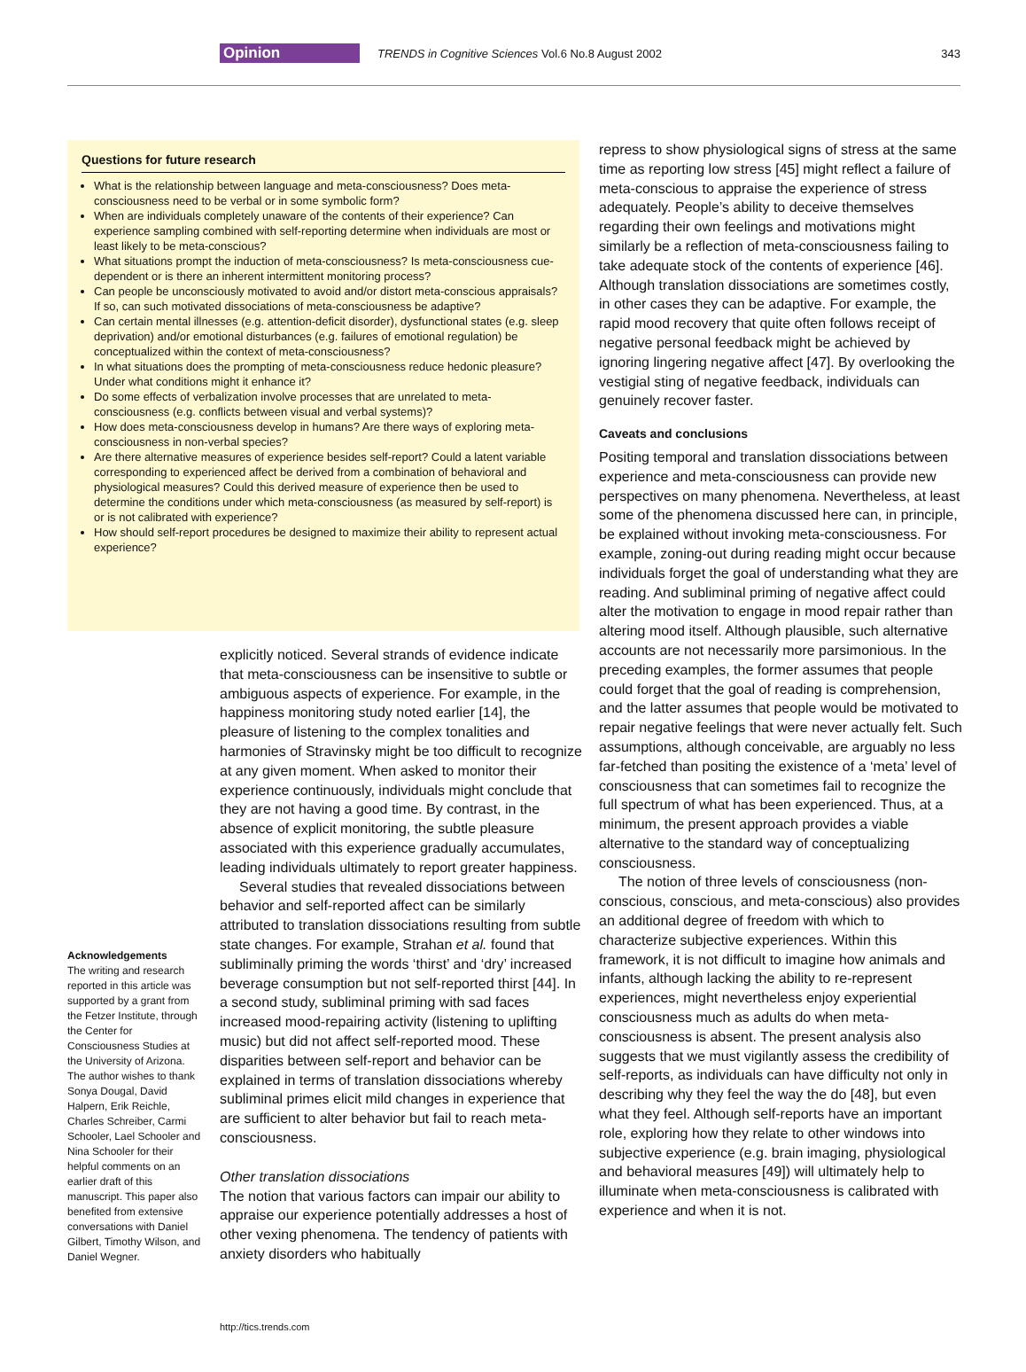Opinion TRENDS in Cognitive Sciences Vol.6 No.8 August 2002 343
Questions for future research
What is the relationship between language and meta-consciousness? Does meta-consciousness need to be verbal or in some symbolic form?
When are individuals completely unaware of the contents of their experience? Can experience sampling combined with self-reporting determine when individuals are most or least likely to be meta-conscious?
What situations prompt the induction of meta-consciousness? Is meta-consciousness cue-dependent or is there an inherent intermittent monitoring process?
Can people be unconsciously motivated to avoid and/or distort meta-conscious appraisals? If so, can such motivated dissociations of meta-consciousness be adaptive?
Can certain mental illnesses (e.g. attention-deficit disorder), dysfunctional states (e.g. sleep deprivation) and/or emotional disturbances (e.g. failures of emotional regulation) be conceptualized within the context of meta-consciousness?
In what situations does the prompting of meta-consciousness reduce hedonic pleasure? Under what conditions might it enhance it?
Do some effects of verbalization involve processes that are unrelated to meta-consciousness (e.g. conflicts between visual and verbal systems)?
How does meta-consciousness develop in humans? Are there ways of exploring meta-consciousness in non-verbal species?
Are there alternative measures of experience besides self-report? Could a latent variable corresponding to experienced affect be derived from a combination of behavioral and physiological measures? Could this derived measure of experience then be used to determine the conditions under which meta-consciousness (as measured by self-report) is or is not calibrated with experience?
How should self-report procedures be designed to maximize their ability to represent actual experience?
explicitly noticed. Several strands of evidence indicate that meta-consciousness can be insensitive to subtle or ambiguous aspects of experience. For example, in the happiness monitoring study noted earlier [14], the pleasure of listening to the complex tonalities and harmonies of Stravinsky might be too difficult to recognize at any given moment. When asked to monitor their experience continuously, individuals might conclude that they are not having a good time. By contrast, in the absence of explicit monitoring, the subtle pleasure associated with this experience gradually accumulates, leading individuals ultimately to report greater happiness.
Several studies that revealed dissociations between behavior and self-reported affect can be similarly attributed to translation dissociations resulting from subtle state changes. For example, Strahan et al. found that subliminally priming the words ‘thirst’ and ‘dry’ increased beverage consumption but not self-reported thirst [44]. In a second study, subliminal priming with sad faces increased mood-repairing activity (listening to uplifting music) but did not affect self-reported mood. These disparities between self-report and behavior can be explained in terms of translation dissociations whereby subliminal primes elicit mild changes in experience that are sufficient to alter behavior but fail to reach meta-consciousness.
Other translation dissociations
The notion that various factors can impair our ability to appraise our experience potentially addresses a host of other vexing phenomena. The tendency of patients with anxiety disorders who habitually
Acknowledgements
The writing and research reported in this article was supported by a grant from the Fetzer Institute, through the Center for Consciousness Studies at the University of Arizona. The author wishes to thank Sonya Dougal, David Halpern, Erik Reichle, Charles Schreiber, Carmi Schooler, Lael Schooler and Nina Schooler for their helpful comments on an earlier draft of this manuscript. This paper also benefited from extensive conversations with Daniel Gilbert, Timothy Wilson, and Daniel Wegner.
repress to show physiological signs of stress at the same time as reporting low stress [45] might reflect a failure of meta-conscious to appraise the experience of stress adequately. People’s ability to deceive themselves regarding their own feelings and motivations might similarly be a reflection of meta-consciousness failing to take adequate stock of the contents of experience [46]. Although translation dissociations are sometimes costly, in other cases they can be adaptive. For example, the rapid mood recovery that quite often follows receipt of negative personal feedback might be achieved by ignoring lingering negative affect [47]. By overlooking the vestigial sting of negative feedback, individuals can genuinely recover faster.
Caveats and conclusions
Positing temporal and translation dissociations between experience and meta-consciousness can provide new perspectives on many phenomena. Nevertheless, at least some of the phenomena discussed here can, in principle, be explained without invoking meta-consciousness. For example, zoning-out during reading might occur because individuals forget the goal of understanding what they are reading. And subliminal priming of negative affect could alter the motivation to engage in mood repair rather than altering mood itself. Although plausible, such alternative accounts are not necessarily more parsimonious. In the preceding examples, the former assumes that people could forget that the goal of reading is comprehension, and the latter assumes that people would be motivated to repair negative feelings that were never actually felt. Such assumptions, although conceivable, are arguably no less far-fetched than positing the existence of a ‘meta’ level of consciousness that can sometimes fail to recognize the full spectrum of what has been experienced. Thus, at a minimum, the present approach provides a viable alternative to the standard way of conceptualizing consciousness.
The notion of three levels of consciousness (non-conscious, conscious, and meta-conscious) also provides an additional degree of freedom with which to characterize subjective experiences. Within this framework, it is not difficult to imagine how animals and infants, although lacking the ability to re-represent experiences, might nevertheless enjoy experiential consciousness much as adults do when meta-consciousness is absent. The present analysis also suggests that we must vigilantly assess the credibility of self-reports, as individuals can have difficulty not only in describing why they feel the way the do [48], but even what they feel. Although self-reports have an important role, exploring how they relate to other windows into subjective experience (e.g. brain imaging, physiological and behavioral measures [49]) will ultimately help to illuminate when meta-consciousness is calibrated with experience and when it is not.
http://tics.trends.com